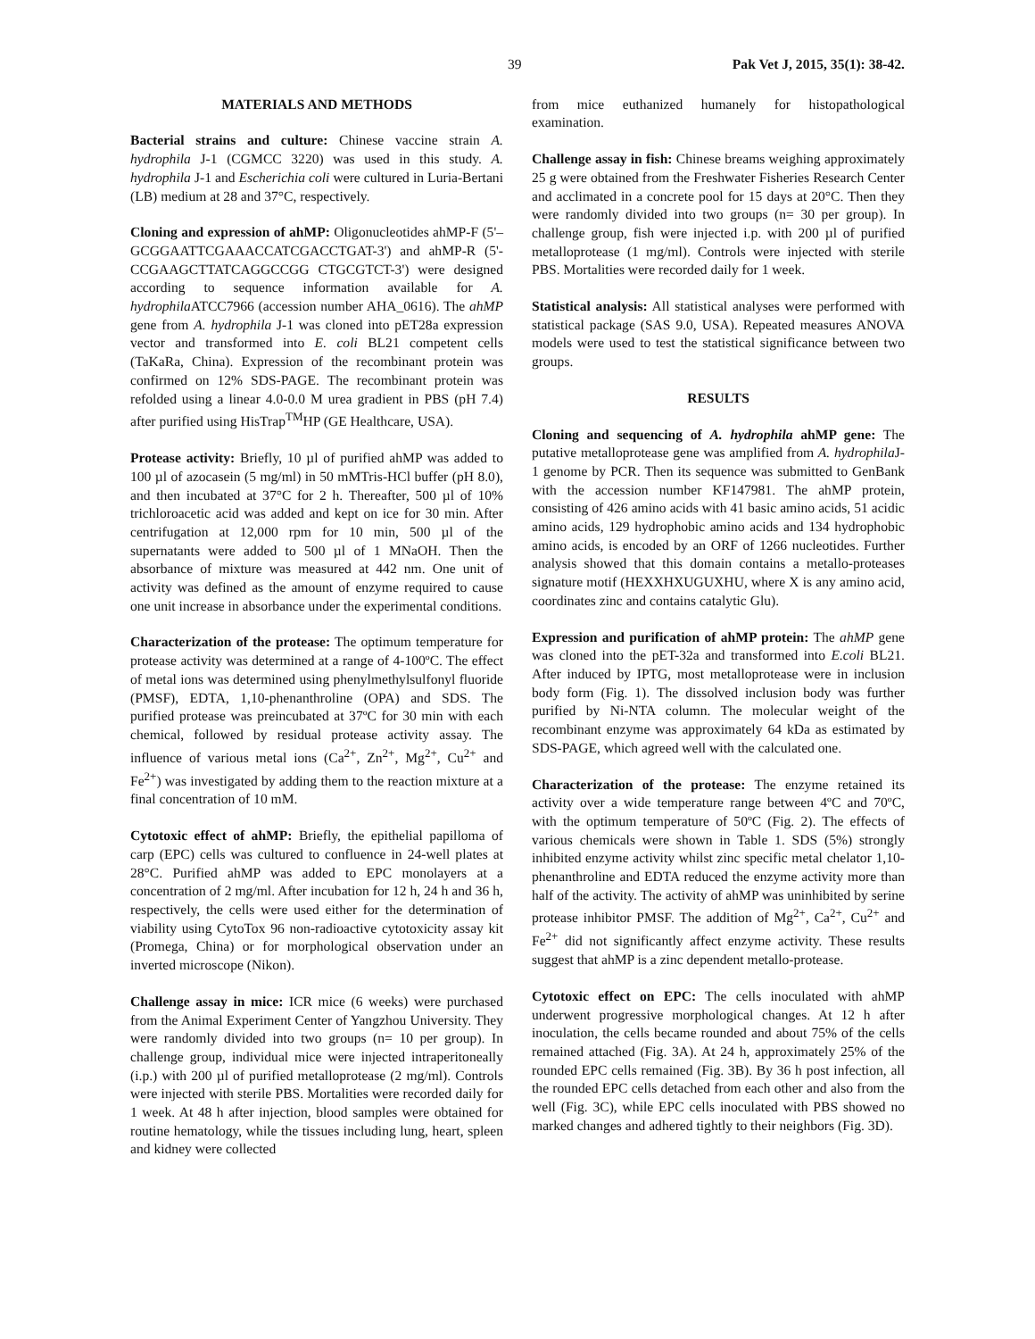39 Pak Vet J, 2015, 35(1): 38-42.
MATERIALS AND METHODS
Bacterial strains and culture: Chinese vaccine strain A. hydrophila J-1 (CGMCC 3220) was used in this study. A. hydrophila J-1 and Escherichia coli were cultured in Luria-Bertani (LB) medium at 28 and 37°C, respectively.
Cloning and expression of ahMP: Oligonucleotides ahMP-F (5'–GCGGAATTCGAAACCATCGACCTGAT-3') and ahMP-R (5'-CCGAAGCTTATCAGGCCGG CTGCGTCT-3') were designed according to sequence information available for A. hydrophila ATCC7966 (accession number AHA_0616). The ahMP gene from A. hydrophila J-1 was cloned into pET28a expression vector and transformed into E. coli BL21 competent cells (TaKaRa, China). Expression of the recombinant protein was confirmed on 12% SDS-PAGE. The recombinant protein was refolded using a linear 4.0-0.0 M urea gradient in PBS (pH 7.4) after purified using HisTrap<sup>TM</sup>HP (GE Healthcare, USA).
Protease activity: Briefly, 10 µl of purified ahMP was added to 100 µl of azocasein (5 mg/ml) in 50 mMTris-HCl buffer (pH 8.0), and then incubated at 37°C for 2 h. Thereafter, 500 µl of 10% trichloroacetic acid was added and kept on ice for 30 min. After centrifugation at 12,000 rpm for 10 min, 500 µl of the supernatants were added to 500 µl of 1 MNaOH. Then the absorbance of mixture was measured at 442 nm. One unit of activity was defined as the amount of enzyme required to cause one unit increase in absorbance under the experimental conditions.
Characterization of the protease: The optimum temperature for protease activity was determined at a range of 4-100ºC. The effect of metal ions was determined using phenylmethylsulfonyl fluoride (PMSF), EDTA, 1,10-phenanthroline (OPA) and SDS. The purified protease was preincubated at 37ºC for 30 min with each chemical, followed by residual protease activity assay. The influence of various metal ions (Ca<sup>2+</sup>, Zn<sup>2+</sup>, Mg<sup>2+</sup>, Cu<sup>2+</sup> and Fe<sup>2+</sup>) was investigated by adding them to the reaction mixture at a final concentration of 10 mM.
Cytotoxic effect of ahMP: Briefly, the epithelial papilloma of carp (EPC) cells was cultured to confluence in 24-well plates at 28°C. Purified ahMP was added to EPC monolayers at a concentration of 2 mg/ml. After incubation for 12 h, 24 h and 36 h, respectively, the cells were used either for the determination of viability using CytoTox 96 non-radioactive cytotoxicity assay kit (Promega, China) or for morphological observation under an inverted microscope (Nikon).
Challenge assay in mice: ICR mice (6 weeks) were purchased from the Animal Experiment Center of Yangzhou University. They were randomly divided into two groups (n= 10 per group). In challenge group, individual mice were injected intraperitoneally (i.p.) with 200 µl of purified metalloprotease (2 mg/ml). Controls were injected with sterile PBS. Mortalities were recorded daily for 1 week. At 48 h after injection, blood samples were obtained for routine hematology, while the tissues including lung, heart, spleen and kidney were collected
from mice euthanized humanely for histopathological examination.
Challenge assay in fish: Chinese breams weighing approximately 25 g were obtained from the Freshwater Fisheries Research Center and acclimated in a concrete pool for 15 days at 20°C. Then they were randomly divided into two groups (n= 30 per group). In challenge group, fish were injected i.p. with 200 µl of purified metalloprotease (1 mg/ml). Controls were injected with sterile PBS. Mortalities were recorded daily for 1 week.
Statistical analysis: All statistical analyses were performed with statistical package (SAS 9.0, USA). Repeated measures ANOVA models were used to test the statistical significance between two groups.
RESULTS
Cloning and sequencing of A. hydrophila ahMP gene: The putative metalloprotease gene was amplified from A. hydrophila J-1 genome by PCR. Then its sequence was submitted to GenBank with the accession number KF147981. The ahMP protein, consisting of 426 amino acids with 41 basic amino acids, 51 acidic amino acids, 129 hydrophobic amino acids and 134 hydrophobic amino acids, is encoded by an ORF of 1266 nucleotides. Further analysis showed that this domain contains a metallo-proteases signature motif (HEXXHXUGUXHU, where X is any amino acid, coordinates zinc and contains catalytic Glu).
Expression and purification of ahMP protein: The ahMP gene was cloned into the pET-32a and transformed into E.coli BL21. After induced by IPTG, most metalloprotease were in inclusion body form (Fig. 1). The dissolved inclusion body was further purified by Ni-NTA column. The molecular weight of the recombinant enzyme was approximately 64 kDa as estimated by SDS-PAGE, which agreed well with the calculated one.
Characterization of the protease: The enzyme retained its activity over a wide temperature range between 4ºC and 70ºC, with the optimum temperature of 50ºC (Fig. 2). The effects of various chemicals were shown in Table 1. SDS (5%) strongly inhibited enzyme activity whilst zinc specific metal chelator 1,10-phenanthroline and EDTA reduced the enzyme activity more than half of the activity. The activity of ahMP was uninhibited by serine protease inhibitor PMSF. The addition of Mg<sup>2+</sup>, Ca<sup>2+</sup>, Cu<sup>2+</sup> and Fe<sup>2+</sup> did not significantly affect enzyme activity. These results suggest that ahMP is a zinc dependent metallo-protease.
Cytotoxic effect on EPC: The cells inoculated with ahMP underwent progressive morphological changes. At 12 h after inoculation, the cells became rounded and about 75% of the cells remained attached (Fig. 3A). At 24 h, approximately 25% of the rounded EPC cells remained (Fig. 3B). By 36 h post infection, all the rounded EPC cells detached from each other and also from the well (Fig. 3C), while EPC cells inoculated with PBS showed no marked changes and adhered tightly to their neighbors (Fig. 3D).